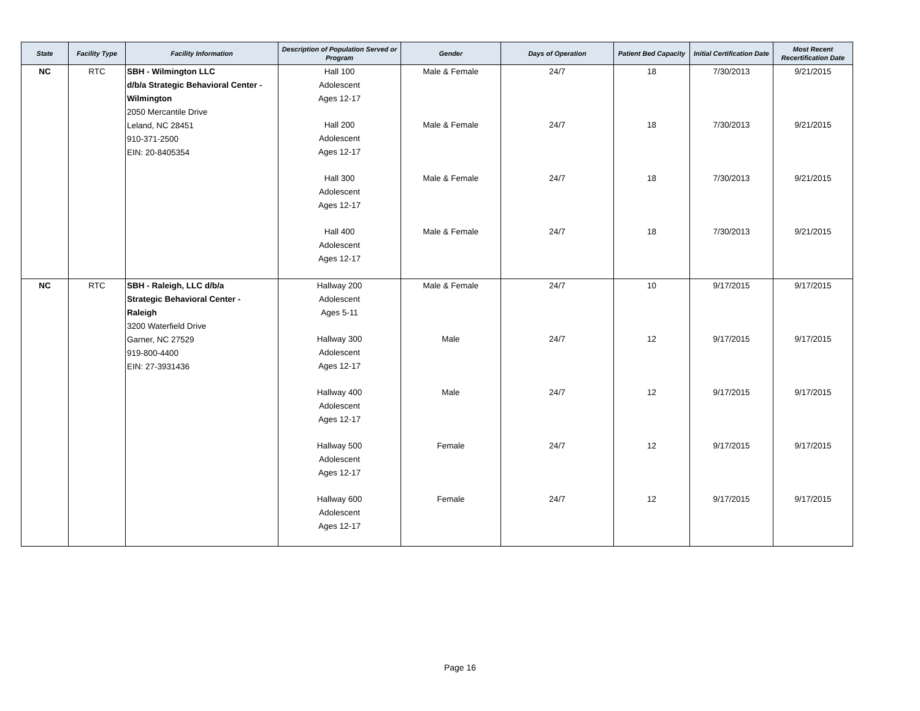| State | Facility Type | Facility Information | Description of Population Served or Program | Gender | Days of Operation | Patient Bed Capacity | Initial Certification Date | Most Recent Recertification Date |
| --- | --- | --- | --- | --- | --- | --- | --- | --- |
| NC | RTC | SBH - Wilmington LLC d/b/a Strategic Behavioral Center - Wilmington 2050 Mercantile Drive Leland, NC 28451 910-371-2500 EIN: 20-8405354 | Hall 100 Adolescent Ages 12-17 Hall 200 Adolescent Ages 12-17 Hall 300 Adolescent Ages 12-17 Hall 400 Adolescent Ages 12-17 | Male & Female Male & Female Male & Female Male & Female | 24/7 24/7 24/7 24/7 | 18 18 18 18 | 7/30/2013 7/30/2013 7/30/2013 7/30/2013 | 9/21/2015 9/21/2015 9/21/2015 9/21/2015 |
| NC | RTC | SBH - Raleigh, LLC d/b/a Strategic Behavioral Center - Raleigh 3200 Waterfield Drive Garner, NC 27529 919-800-4400 EIN: 27-3931436 | Hallway 200 Adolescent Ages 5-11 Hallway 300 Adolescent Ages 12-17 Hallway 400 Adolescent Ages 12-17 Hallway 500 Adolescent Ages 12-17 Hallway 600 Adolescent Ages 12-17 | Male & Female Male Male Female Female | 24/7 24/7 24/7 24/7 24/7 | 10 12 12 12 12 | 9/17/2015 9/17/2015 9/17/2015 9/17/2015 9/17/2015 | 9/17/2015 9/17/2015 9/17/2015 9/17/2015 9/17/2015 |
Page 16